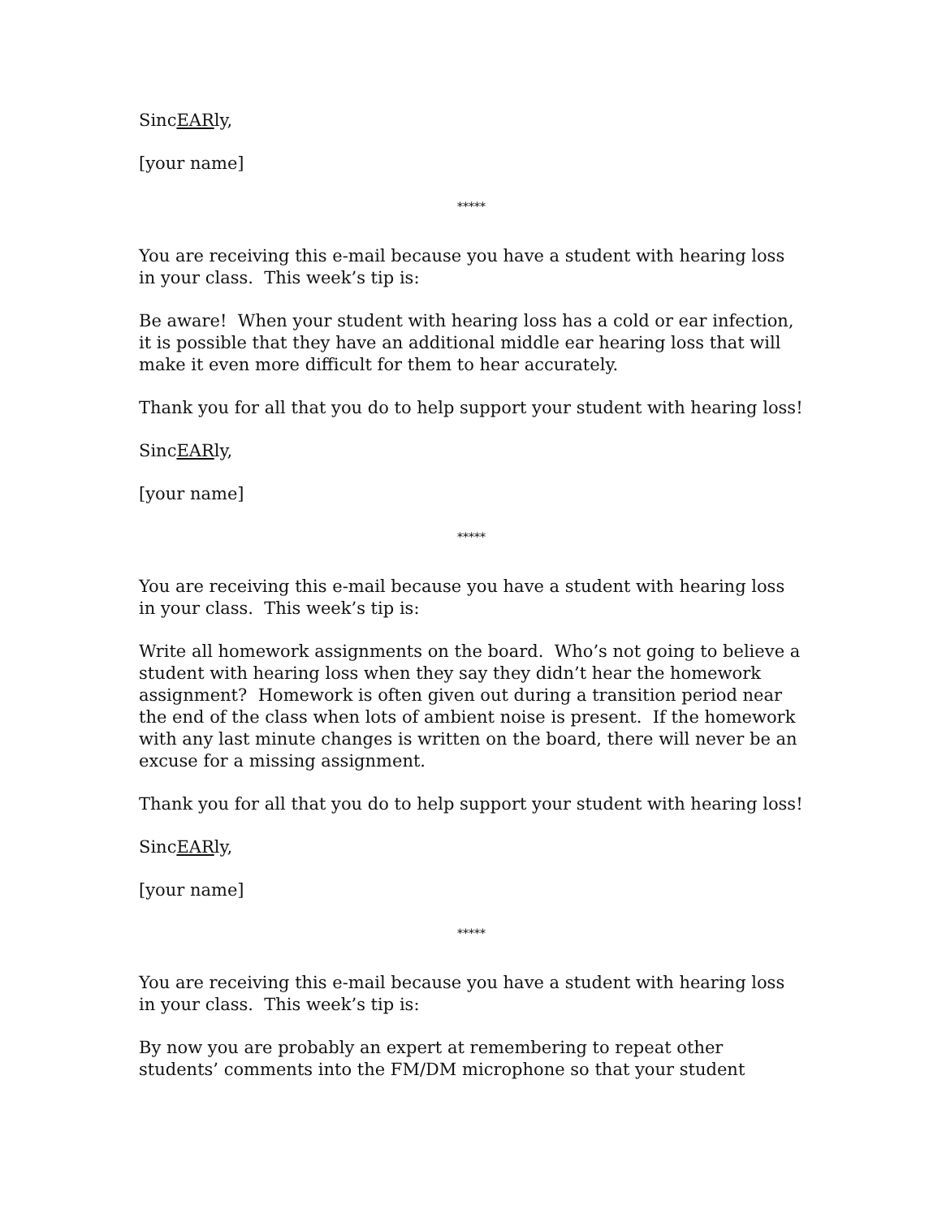SincEARly,
[your name]
*****
You are receiving this e-mail because you have a student with hearing loss in your class. This week’s tip is:
Be aware! When your student with hearing loss has a cold or ear infection, it is possible that they have an additional middle ear hearing loss that will make it even more difficult for them to hear accurately.
Thank you for all that you do to help support your student with hearing loss!
SincEARly,
[your name]
*****
You are receiving this e-mail because you have a student with hearing loss in your class. This week’s tip is:
Write all homework assignments on the board. Who’s not going to believe a student with hearing loss when they say they didn’t hear the homework assignment? Homework is often given out during a transition period near the end of the class when lots of ambient noise is present. If the homework with any last minute changes is written on the board, there will never be an excuse for a missing assignment.
Thank you for all that you do to help support your student with hearing loss!
SincEARly,
[your name]
*****
You are receiving this e-mail because you have a student with hearing loss in your class. This week’s tip is:
By now you are probably an expert at remembering to repeat other students’ comments into the FM/DM microphone so that your student